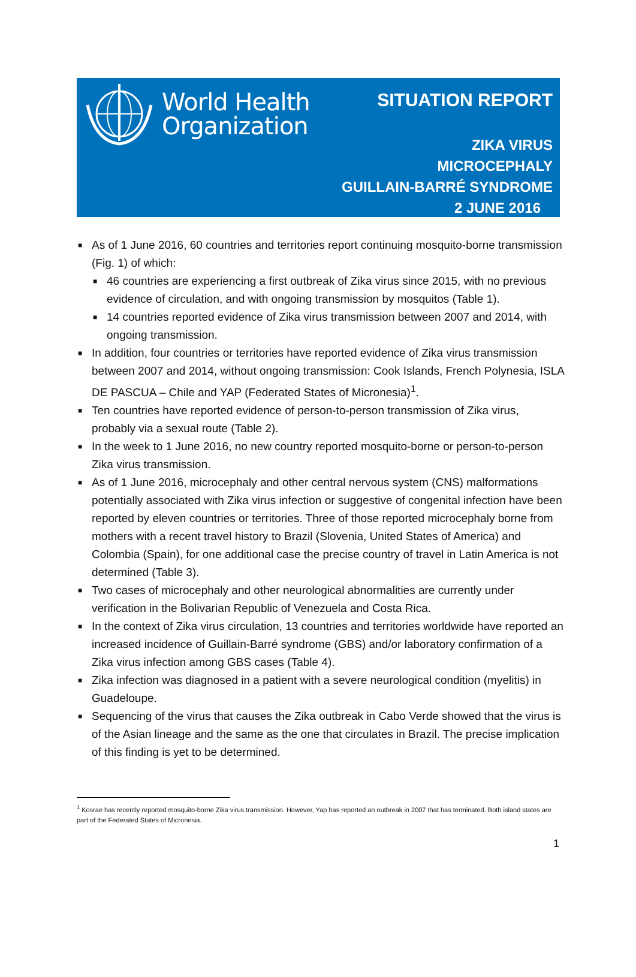World Health
Organization
SITUATION REPORT
ZIKA VIRUS
MICROCEPHALY
GUILLAIN-BARRÉ SYNDROME
2 JUNE 2016
■ As of 1 June 2016, 60 countries and territories report continuing mosquito-borne transmission (Fig. 1) of which:
■ 46 countries are experiencing a first outbreak of Zika virus since 2015, with no previous evidence of circulation, and with ongoing transmission by mosquitos (Table 1).
■ 14 countries reported evidence of Zika virus transmission between 2007 and 2014, with ongoing transmission.
■ In addition, four countries or territories have reported evidence of Zika virus transmission between 2007 and 2014, without ongoing transmission: Cook Islands, French Polynesia, ISLA DE PASCUA – Chile and YAP (Federated States of Micronesia)<sup>1</sup>.
■ Ten countries have reported evidence of person-to-person transmission of Zika virus, probably via a sexual route (Table 2).
■ In the week to 1 June 2016, no new country reported mosquito-borne or person-to-person Zika virus transmission.
■ As of 1 June 2016, microcephaly and other central nervous system (CNS) malformations potentially associated with Zika virus infection or suggestive of congenital infection have been reported by eleven countries or territories. Three of those reported microcephaly borne from mothers with a recent travel history to Brazil (Slovenia, United States of America) and Colombia (Spain), for one additional case the precise country of travel in Latin America is not determined (Table 3).
■ Two cases of microcephaly and other neurological abnormalities are currently under verification in the Bolivarian Republic of Venezuela and Costa Rica.
■ In the context of Zika virus circulation, 13 countries and territories worldwide have reported an increased incidence of Guillain-Barré syndrome (GBS) and/or laboratory confirmation of a Zika virus infection among GBS cases (Table 4).
■ Zika infection was diagnosed in a patient with a severe neurological condition (myelitis) in Guadeloupe.
■ Sequencing of the virus that causes the Zika outbreak in Cabo Verde showed that the virus is of the Asian lineage and the same as the one that circulates in Brazil. The precise implication of this finding is yet to be determined.
<sup>1</sup> Kosrae has recently reported mosquito-borne Zika virus transmission. However, Yap has reported an outbreak in 2007 that has terminated. Both island states are part of the Federated States of Micronesia.
1